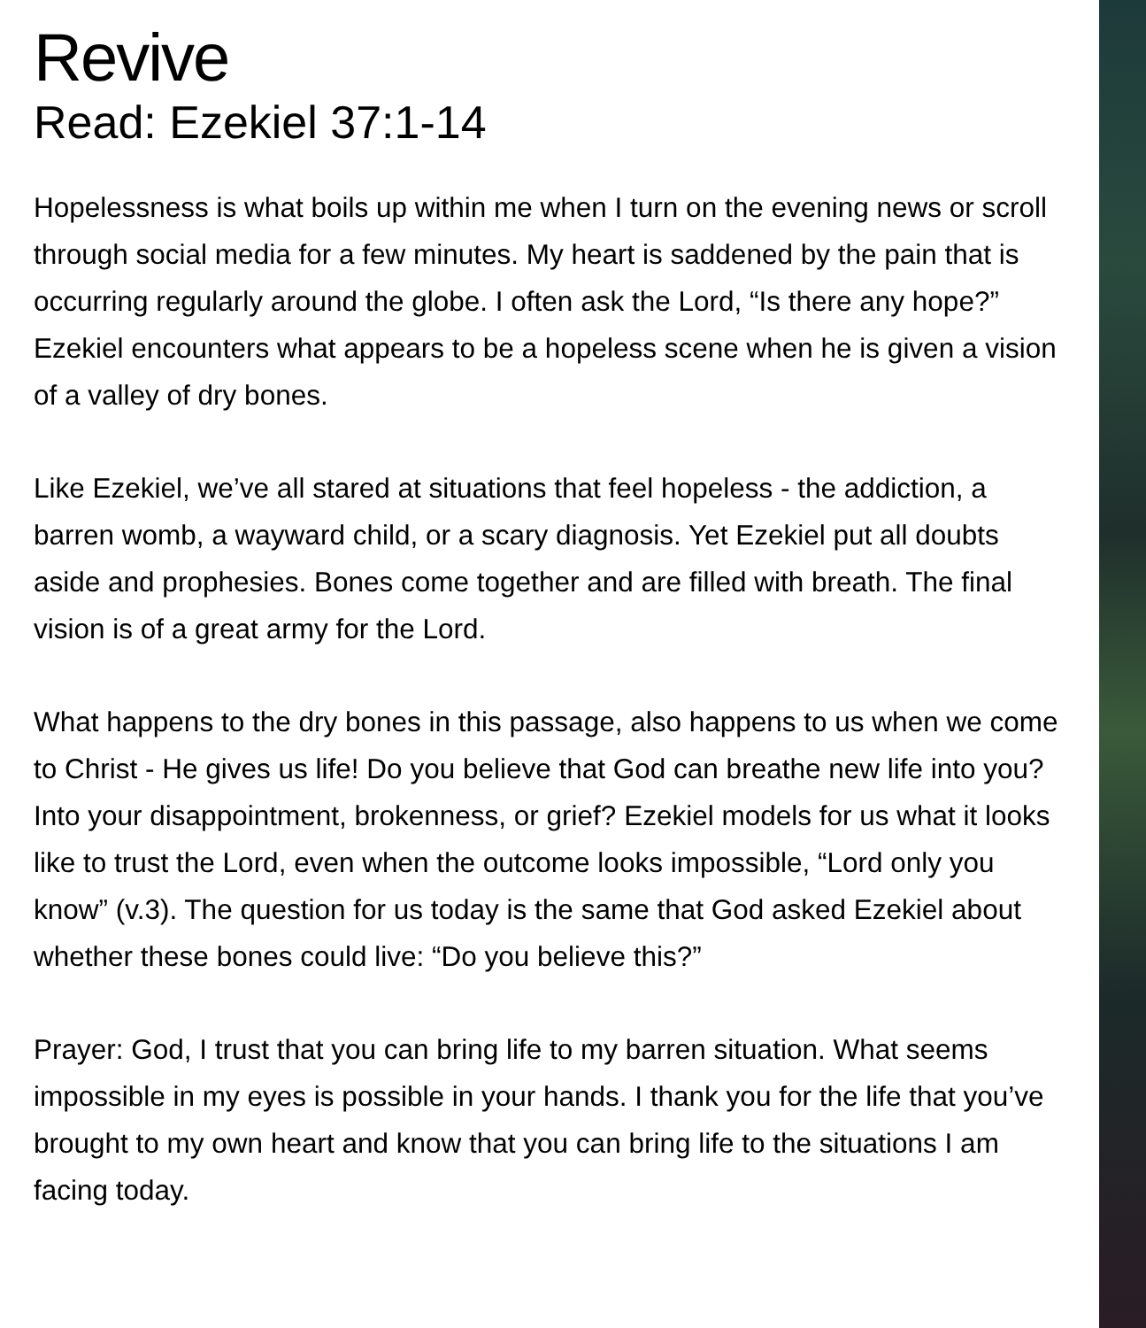Revive
Read: Ezekiel 37:1-14
Hopelessness is what boils up within me when I turn on the evening news or scroll through social media for a few minutes. My heart is saddened by the pain that is occurring regularly around the globe. I often ask the Lord, “Is there any hope?” Ezekiel encounters what appears to be a hopeless scene when he is given a vision of a valley of dry bones.
Like Ezekiel, we’ve all stared at situations that feel hopeless - the addiction, a barren womb, a wayward child, or a scary diagnosis. Yet Ezekiel put all doubts aside and prophesies. Bones come together and are filled with breath. The final vision is of a great army for the Lord.
What happens to the dry bones in this passage, also happens to us when we come to Christ - He gives us life! Do you believe that God can breathe new life into you? Into your disappointment, brokenness, or grief? Ezekiel models for us what it looks like to trust the Lord, even when the outcome looks impossible, “Lord only you know” (v.3). The question for us today is the same that God asked Ezekiel about whether these bones could live: “Do you believe this?”
Prayer: God, I trust that you can bring life to my barren situation. What seems impossible in my eyes is possible in your hands. I thank you for the life that you’ve brought to my own heart and know that you can bring life to the situations I am facing today.